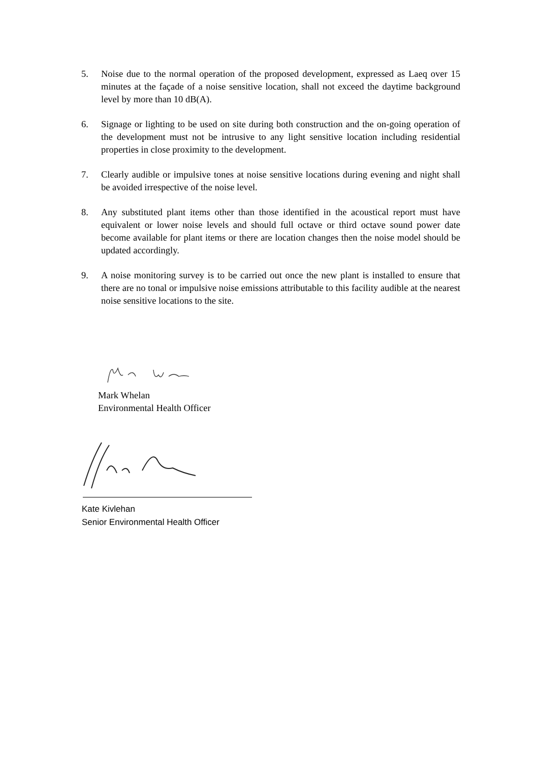5. Noise due to the normal operation of the proposed development, expressed as Laeq over 15 minutes at the façade of a noise sensitive location, shall not exceed the daytime background level by more than 10 dB(A).
6. Signage or lighting to be used on site during both construction and the on-going operation of the development must not be intrusive to any light sensitive location including residential properties in close proximity to the development.
7. Clearly audible or impulsive tones at noise sensitive locations during evening and night shall be avoided irrespective of the noise level.
8. Any substituted plant items other than those identified in the acoustical report must have equivalent or lower noise levels and should full octave or third octave sound power date become available for plant items or there are location changes then the noise model should be updated accordingly.
9. A noise monitoring survey is to be carried out once the new plant is installed to ensure that there are no tonal or impulsive noise emissions attributable to this facility audible at the nearest noise sensitive locations to the site.
Mark Whelan
Environmental Health Officer
Kate Kivlehan
Senior Environmental Health Officer